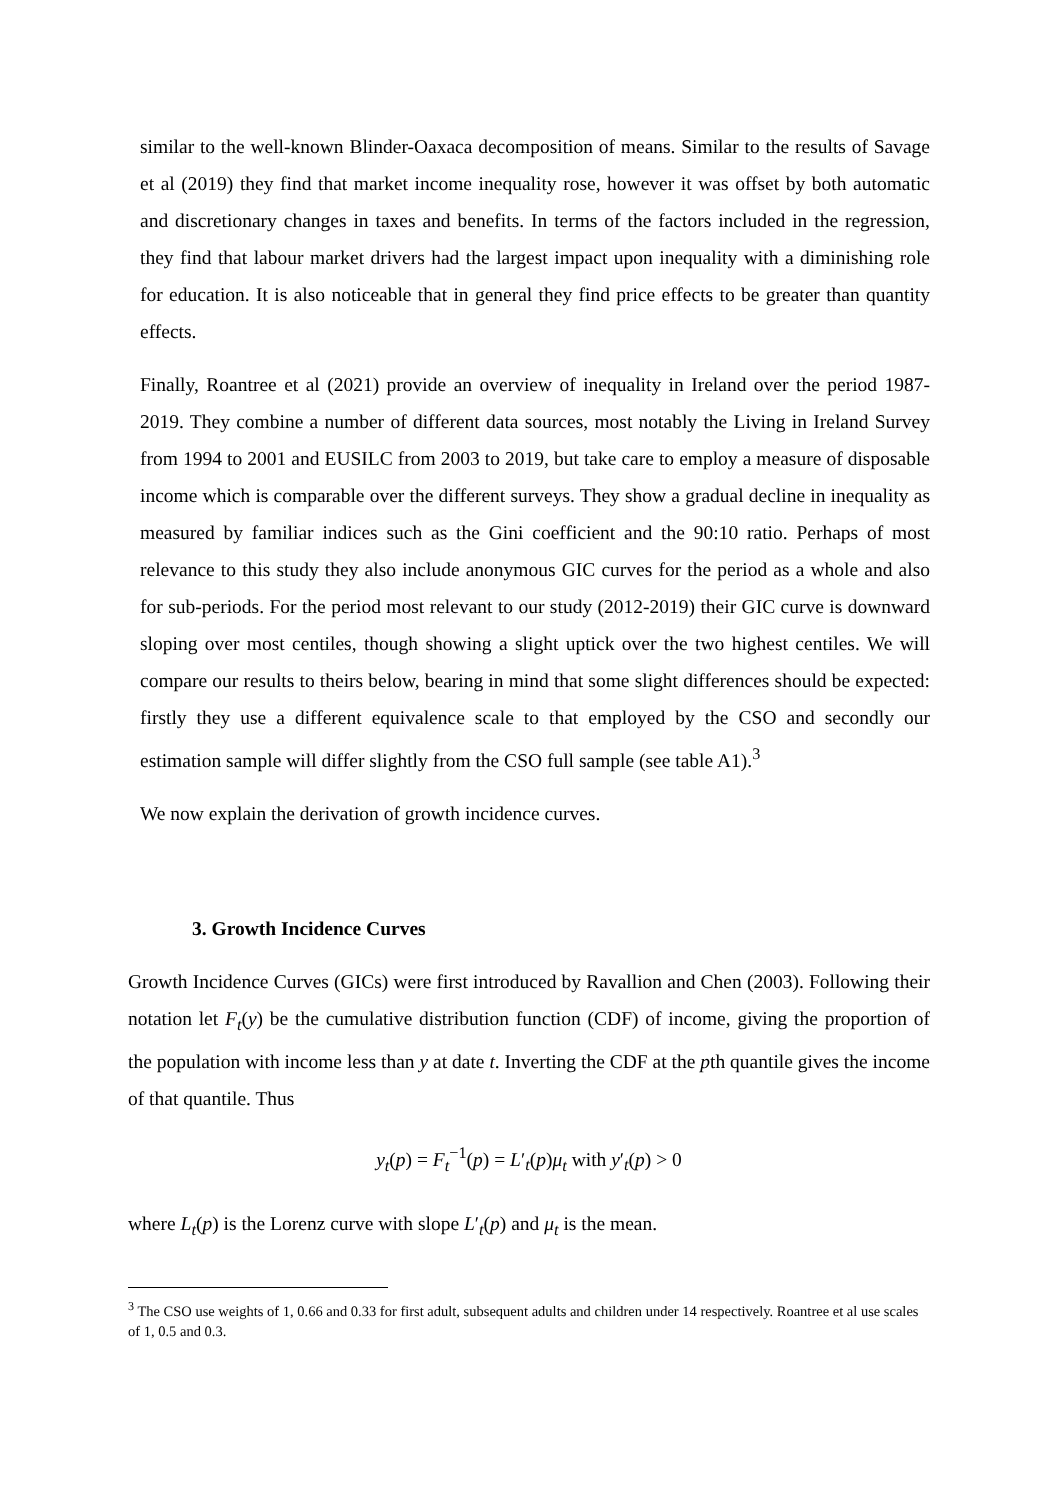similar to the well-known Blinder-Oaxaca decomposition of means. Similar to the results of Savage et al (2019) they find that market income inequality rose, however it was offset by both automatic and discretionary changes in taxes and benefits. In terms of the factors included in the regression, they find that labour market drivers had the largest impact upon inequality with a diminishing role for education. It is also noticeable that in general they find price effects to be greater than quantity effects.
Finally, Roantree et al (2021) provide an overview of inequality in Ireland over the period 1987-2019. They combine a number of different data sources, most notably the Living in Ireland Survey from 1994 to 2001 and EUSILC from 2003 to 2019, but take care to employ a measure of disposable income which is comparable over the different surveys. They show a gradual decline in inequality as measured by familiar indices such as the Gini coefficient and the 90:10 ratio. Perhaps of most relevance to this study they also include anonymous GIC curves for the period as a whole and also for sub-periods. For the period most relevant to our study (2012-2019) their GIC curve is downward sloping over most centiles, though showing a slight uptick over the two highest centiles. We will compare our results to theirs below, bearing in mind that some slight differences should be expected: firstly they use a different equivalence scale to that employed by the CSO and secondly our estimation sample will differ slightly from the CSO full sample (see table A1).<sup>3</sup>
We now explain the derivation of growth incidence curves.
3. Growth Incidence Curves
Growth Incidence Curves (GICs) were first introduced by Ravallion and Chen (2003). Following their notation let F<sub>t</sub>(y) be the cumulative distribution function (CDF) of income, giving the proportion of the population with income less than y at date t. Inverting the CDF at the pth quantile gives the income of that quantile. Thus
y<sub>t</sub>(p) = F<sub>t</sub><sup>−1</sup>(p) = L′<sub>t</sub>(p)μ<sub>t</sub> with y′<sub>t</sub>(p) > 0
where L<sub>t</sub>(p) is the Lorenz curve with slope L′<sub>t</sub>(p) and μ<sub>t</sub> is the mean.
<sup>3</sup> The CSO use weights of 1, 0.66 and 0.33 for first adult, subsequent adults and children under 14 respectively. Roantree et al use scales of 1, 0.5 and 0.3.